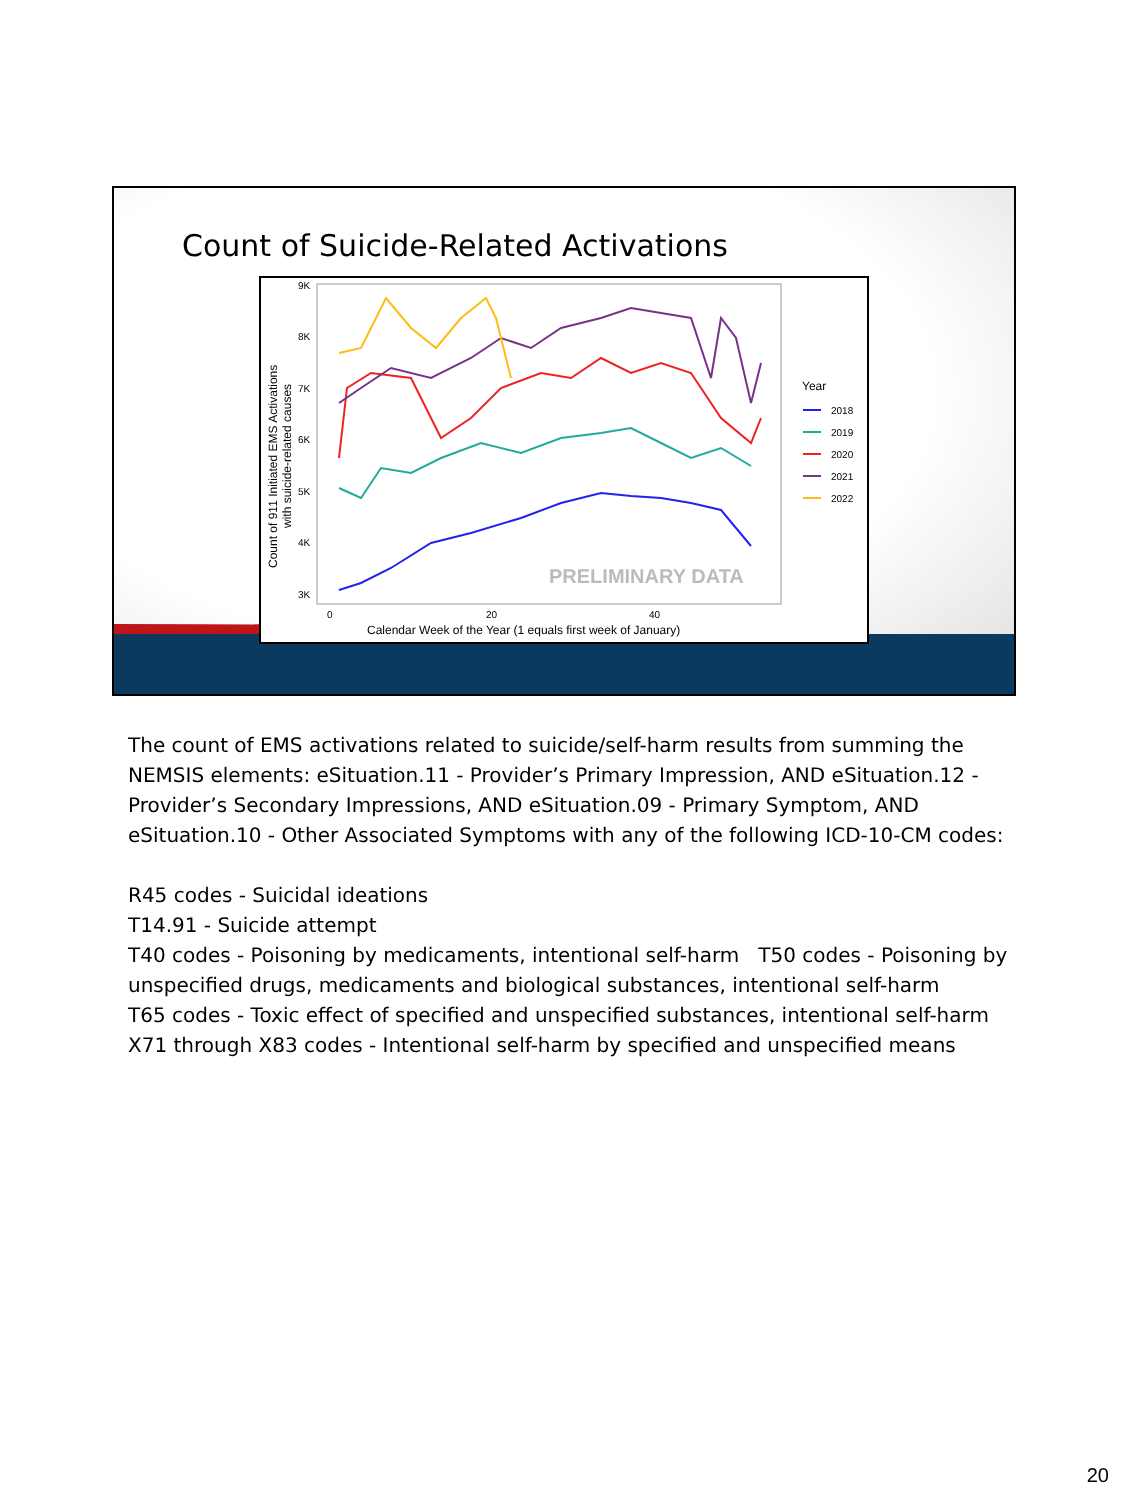Count of Suicide-Related Activations
9K
8K
7K
6K
5K
4K
3K
0
20
40
Calendar Week of the Year (1 equals first week of January)
Count of 911 Initiated EMS Activations
with suicide-related causes
PRELIMINARY DATA
Year
2018
2019
2020
2021
2022
The count of EMS activations related to suicide/self-harm results from summing the NEMSIS elements: eSituation.11 - Provider’s Primary Impression, AND eSituation.12 - Provider’s Secondary Impressions, AND eSituation.09 - Primary Symptom, AND eSituation.10 - Other Associated Symptoms with any of the following ICD-10-CM codes:
R45 codes - Suicidal ideations
T14.91 - Suicide attempt
T40 codes - Poisoning by medicaments, intentional self-harm T50 codes - Poisoning by unspecified drugs, medicaments and biological substances, intentional self-harm
T65 codes - Toxic effect of specified and unspecified substances, intentional self-harm
X71 through X83 codes - Intentional self-harm by specified and unspecified means
20